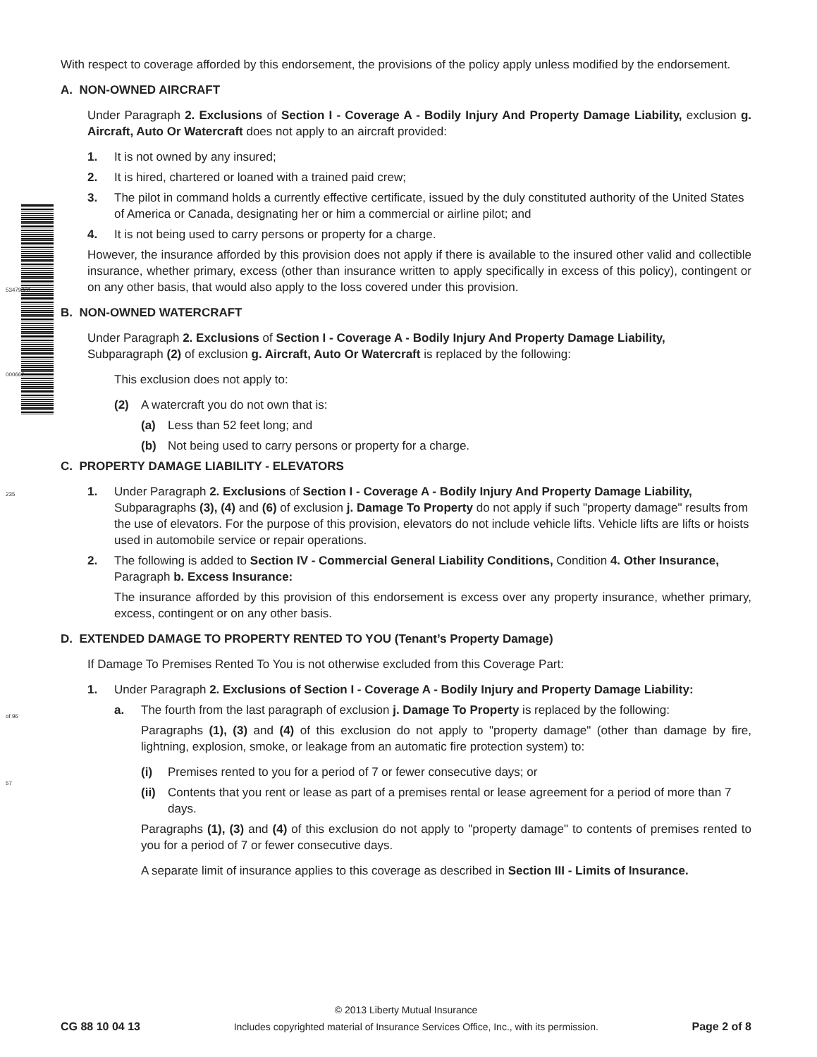53479881
000662
235
of 96
57
With respect to coverage afforded by this endorsement, the provisions of the policy apply unless modified by the endorsement.
A. NON-OWNED AIRCRAFT
Under Paragraph 2. Exclusions of Section I - Coverage A - Bodily Injury And Property Damage Liability, exclusion g. Aircraft, Auto Or Watercraft does not apply to an aircraft provided:
1. It is not owned by any insured;
2. It is hired, chartered or loaned with a trained paid crew;
3. The pilot in command holds a currently effective certificate, issued by the duly constituted authority of the United States of America or Canada, designating her or him a commercial or airline pilot; and
4. It is not being used to carry persons or property for a charge.
However, the insurance afforded by this provision does not apply if there is available to the insured other valid and collectible insurance, whether primary, excess (other than insurance written to apply specifically in excess of this policy), contingent or on any other basis, that would also apply to the loss covered under this provision.
B. NON-OWNED WATERCRAFT
Under Paragraph 2. Exclusions of Section I - Coverage A - Bodily Injury And Property Damage Liability,
Subparagraph (2) of exclusion g. Aircraft, Auto Or Watercraft is replaced by the following:
This exclusion does not apply to:
(2) A watercraft you do not own that is:
(a) Less than 52 feet long; and
(b) Not being used to carry persons or property for a charge.
C. PROPERTY DAMAGE LIABILITY - ELEVATORS
1. Under Paragraph 2. Exclusions of Section I - Coverage A - Bodily Injury And Property Damage Liability, Subparagraphs (3), (4) and (6) of exclusion j. Damage To Property do not apply if such "property damage" results from the use of elevators. For the purpose of this provision, elevators do not include vehicle lifts. Vehicle lifts are lifts or hoists used in automobile service or repair operations.
2. The following is added to Section IV - Commercial General Liability Conditions, Condition 4. Other Insurance, Paragraph b. Excess Insurance:
The insurance afforded by this provision of this endorsement is excess over any property insurance, whether primary, excess, contingent or on any other basis.
D. EXTENDED DAMAGE TO PROPERTY RENTED TO YOU (Tenant’s Property Damage)
If Damage To Premises Rented To You is not otherwise excluded from this Coverage Part:
1. Under Paragraph 2. Exclusions of Section I - Coverage A - Bodily Injury and Property Damage Liability:
a. The fourth from the last paragraph of exclusion j. Damage To Property is replaced by the following:
Paragraphs (1), (3) and (4) of this exclusion do not apply to "property damage" (other than damage by fire, lightning, explosion, smoke, or leakage from an automatic fire protection system) to:
(i) Premises rented to you for a period of 7 or fewer consecutive days; or
(ii) Contents that you rent or lease as part of a premises rental or lease agreement for a period of more than 7 days.
Paragraphs (1), (3) and (4) of this exclusion do not apply to "property damage" to contents of premises rented to you for a period of 7 or fewer consecutive days.
A separate limit of insurance applies to this coverage as described in Section III - Limits of Insurance.
© 2013 Liberty Mutual Insurance
CG 88 10 04 13 Includes copyrighted material of Insurance Services Office, Inc., with its permission. Page 2 of 8